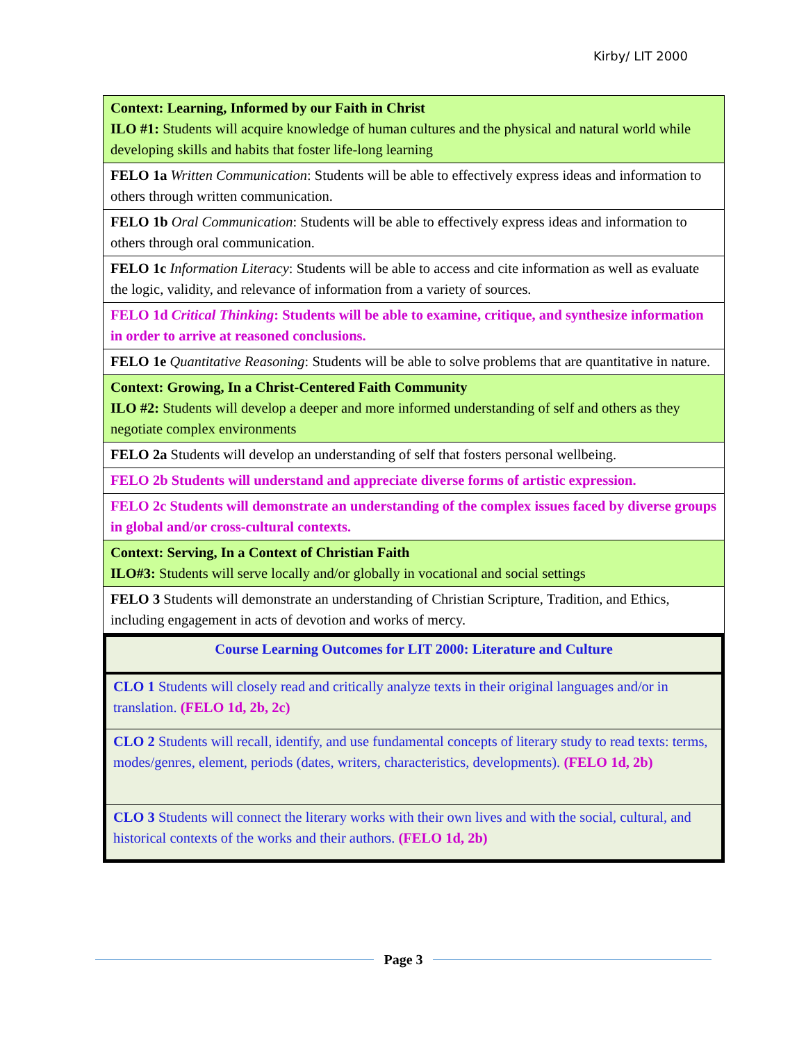Kirby/ LIT 2000
| Context: Learning, Informed by our Faith in Christ ILO #1: Students will acquire knowledge of human cultures and the physical and natural world while developing skills and habits that foster life-long learning |
| FELO 1a Written Communication : Students will be able to effectively express ideas and information to others through written communication. |
| FELO 1b Oral Communication : Students will be able to effectively express ideas and information to others through oral communication. |
| FELO 1c Information Literacy : Students will be able to access and cite information as well as evaluate the logic, validity, and relevance of information from a variety of sources. |
| FELO 1d Critical Thinking : Students will be able to examine, critique, and synthesize information in order to arrive at reasoned conclusions. |
| FELO 1e Quantitative Reasoning : Students will be able to solve problems that are quantitative in nature. |
| Context: Growing, In a Christ-Centered Faith Community ILO #2: Students will develop a deeper and more informed understanding of self and others as they negotiate complex environments |
| FELO 2a Students will develop an understanding of self that fosters personal wellbeing. |
| FELO 2b Students will understand and appreciate diverse forms of artistic expression. |
| FELO 2c Students will demonstrate an understanding of the complex issues faced by diverse groups in global and/or cross-cultural contexts. |
| Context: Serving, In a Context of Christian Faith ILO#3: Students will serve locally and/or globally in vocational and social settings |
| FELO 3 Students will demonstrate an understanding of Christian Scripture, Tradition, and Ethics, including engagement in acts of devotion and works of mercy. |
| Course Learning Outcomes for LIT 2000: Literature and Culture |
| CLO 1 Students will closely read and critically analyze texts in their original languages and/or in translation. (FELO 1d, 2b, 2c) |
| CLO 2 Students will recall, identify, and use fundamental concepts of literary study to read texts: terms, modes/genres, element, periods (dates, writers, characteristics, developments). (FELO 1d, 2b) |
| CLO 3 Students will connect the literary works with their own lives and with the social, cultural, and historical contexts of the works and their authors. (FELO 1d, 2b) |
Page 3